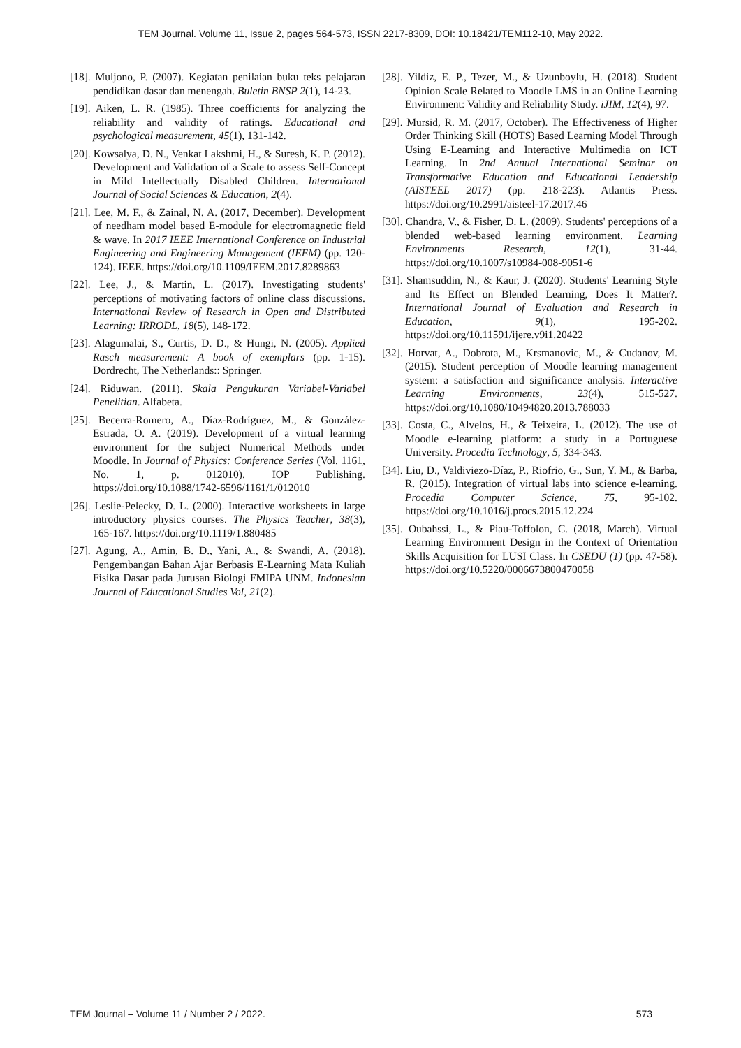TEM Journal. Volume 11, Issue 2, pages 564-573, ISSN 2217-8309, DOI: 10.18421/TEM112-10, May 2022.
[18]. Muljono, P. (2007). Kegiatan penilaian buku teks pelajaran pendidikan dasar dan menengah. Buletin BNSP 2(1), 14-23.
[19]. Aiken, L. R. (1985). Three coefficients for analyzing the reliability and validity of ratings. Educational and psychological measurement, 45(1), 131-142.
[20]. Kowsalya, D. N., Venkat Lakshmi, H., & Suresh, K. P. (2012). Development and Validation of a Scale to assess Self-Concept in Mild Intellectually Disabled Children. International Journal of Social Sciences & Education, 2(4).
[21]. Lee, M. F., & Zainal, N. A. (2017, December). Development of needham model based E-module for electromagnetic field & wave. In 2017 IEEE International Conference on Industrial Engineering and Engineering Management (IEEM) (pp. 120-124). IEEE. https://doi.org/10.1109/IEEM.2017.8289863
[22]. Lee, J., & Martin, L. (2017). Investigating students' perceptions of motivating factors of online class discussions. International Review of Research in Open and Distributed Learning: IRRODL, 18(5), 148-172.
[23]. Alagumalai, S., Curtis, D. D., & Hungi, N. (2005). Applied Rasch measurement: A book of exemplars (pp. 1-15). Dordrecht, The Netherlands:: Springer.
[24]. Riduwan. (2011). Skala Pengukuran Variabel-Variabel Penelitian. Alfabeta.
[25]. Becerra-Romero, A., Díaz-Rodríguez, M., & González-Estrada, O. A. (2019). Development of a virtual learning environment for the subject Numerical Methods under Moodle. In Journal of Physics: Conference Series (Vol. 1161, No. 1, p. 012010). IOP Publishing. https://doi.org/10.1088/1742-6596/1161/1/012010
[26]. Leslie-Pelecky, D. L. (2000). Interactive worksheets in large introductory physics courses. The Physics Teacher, 38(3), 165-167. https://doi.org/10.1119/1.880485
[27]. Agung, A., Amin, B. D., Yani, A., & Swandi, A. (2018). Pengembangan Bahan Ajar Berbasis E-Learning Mata Kuliah Fisika Dasar pada Jurusan Biologi FMIPA UNM. Indonesian Journal of Educational Studies Vol, 21(2).
[28]. Yildiz, E. P., Tezer, M., & Uzunboylu, H. (2018). Student Opinion Scale Related to Moodle LMS in an Online Learning Environment: Validity and Reliability Study. iJIM, 12(4), 97.
[29]. Mursid, R. M. (2017, October). The Effectiveness of Higher Order Thinking Skill (HOTS) Based Learning Model Through Using E-Learning and Interactive Multimedia on ICT Learning. In 2nd Annual International Seminar on Transformative Education and Educational Leadership (AISTEEL 2017) (pp. 218-223). Atlantis Press. https://doi.org/10.2991/aisteel-17.2017.46
[30]. Chandra, V., & Fisher, D. L. (2009). Students' perceptions of a blended web-based learning environment. Learning Environments Research, 12(1), 31-44. https://doi.org/10.1007/s10984-008-9051-6
[31]. Shamsuddin, N., & Kaur, J. (2020). Students' Learning Style and Its Effect on Blended Learning, Does It Matter?. International Journal of Evaluation and Research in Education, 9(1), 195-202. https://doi.org/10.11591/ijere.v9i1.20422
[32]. Horvat, A., Dobrota, M., Krsmanovic, M., & Cudanov, M. (2015). Student perception of Moodle learning management system: a satisfaction and significance analysis. Interactive Learning Environments, 23(4), 515-527. https://doi.org/10.1080/10494820.2013.788033
[33]. Costa, C., Alvelos, H., & Teixeira, L. (2012). The use of Moodle e-learning platform: a study in a Portuguese University. Procedia Technology, 5, 334-343.
[34]. Liu, D., Valdiviezo-Díaz, P., Riofrio, G., Sun, Y. M., & Barba, R. (2015). Integration of virtual labs into science e-learning. Procedia Computer Science, 75, 95-102. https://doi.org/10.1016/j.procs.2015.12.224
[35]. Oubahssi, L., & Piau-Toffolon, C. (2018, March). Virtual Learning Environment Design in the Context of Orientation Skills Acquisition for LUSI Class. In CSEDU (1) (pp. 47-58). https://doi.org/10.5220/0006673800470058
TEM Journal – Volume 11 / Number 2 / 2022. 573